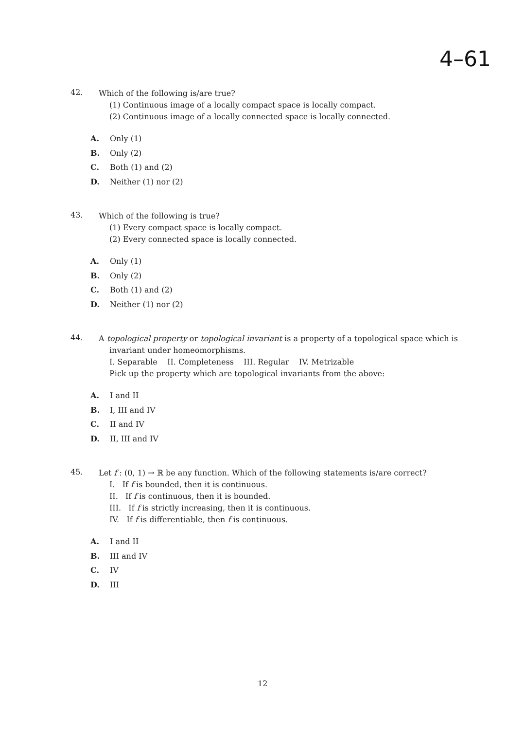4–61
42.
Which of the following is/are true?
(1) Continuous image of a locally compact space is locally compact.
(2) Continuous image of a locally connected space is locally connected.
A. Only (1)
B. Only (2)
C. Both (1) and (2)
D. Neither (1) nor (2)
43.
Which of the following is true?
(1) Every compact space is locally compact.
(2) Every connected space is locally connected.
A. Only (1)
B. Only (2)
C. Both (1) and (2)
D. Neither (1) nor (2)
44.
A topological property or topological invariant is a property of a topological space which is
invariant under homeomorphisms.
I. Separable II. Completeness III. Regular IV. Metrizable
Pick up the property which are topological invariants from the above:
A. I and II
B. I, III and IV
C. II and IV
D. II, III and IV
45.
Let f : (0, 1) → ℝ be any function. Which of the following statements is/are correct?
I. If f is bounded, then it is continuous.
II. If f is continuous, then it is bounded.
III. If f is strictly increasing, then it is continuous.
IV. If f is differentiable, then f is continuous.
A. I and II
B. III and IV
C. IV
D. III
12